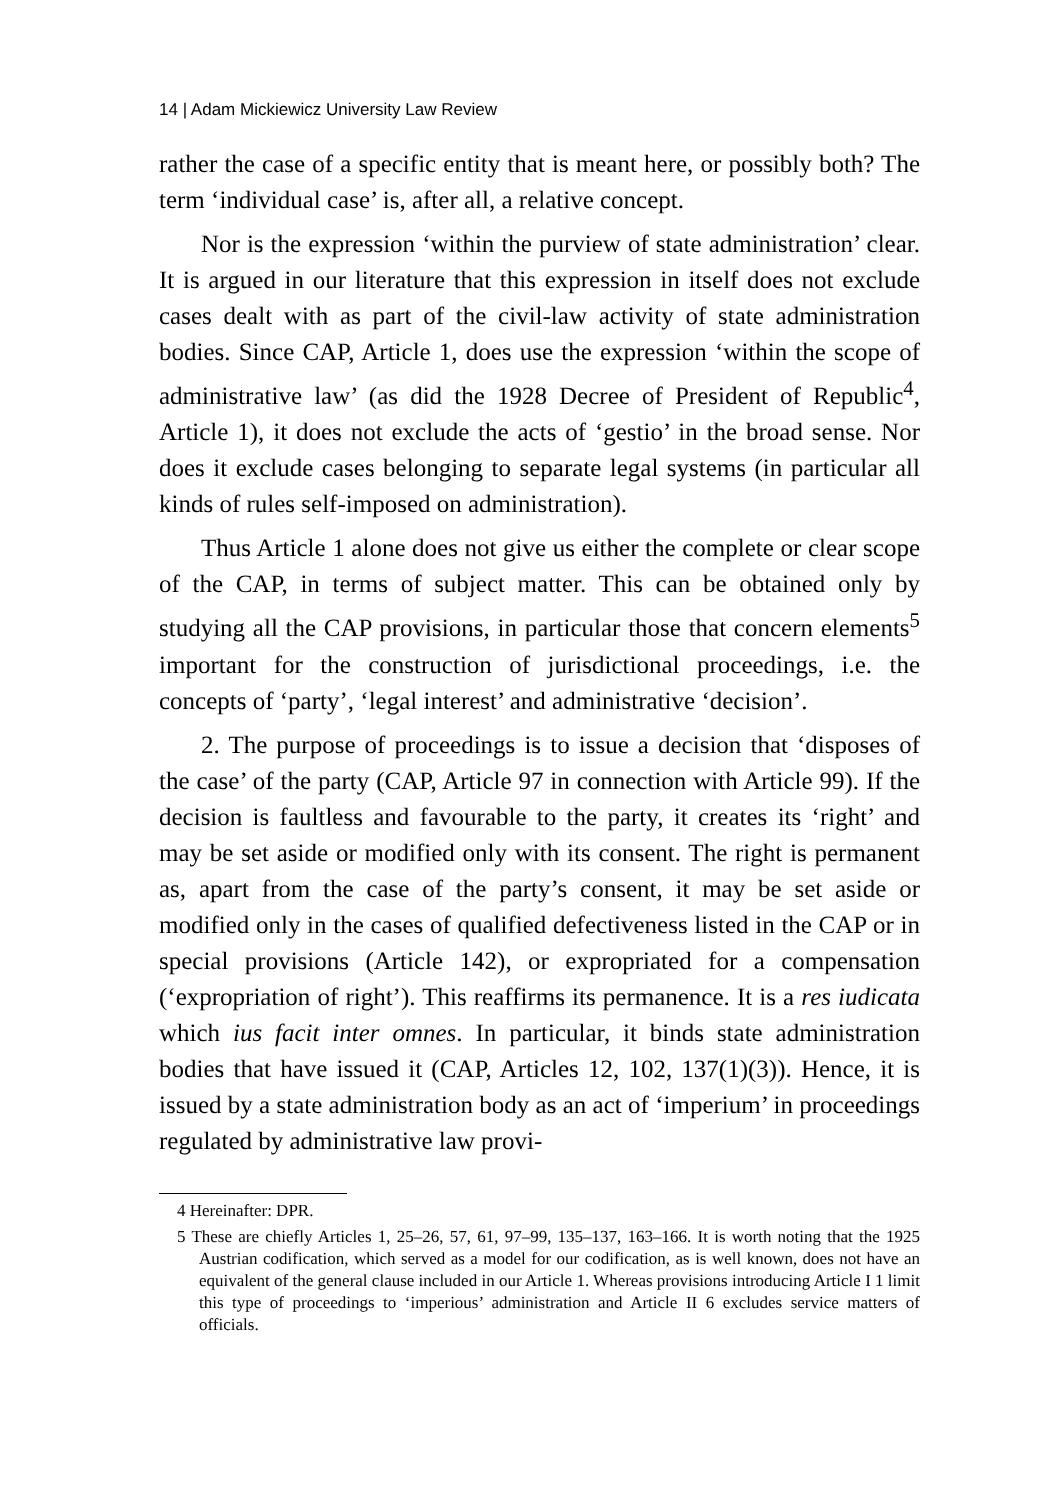14 | Adam Mickiewicz University Law Review
rather the case of a specific entity that is meant here, or possibly both? The term ‘individual case’ is, after all, a relative concept.
Nor is the expression ‘within the purview of state administration’ clear. It is argued in our literature that this expression in itself does not exclude cases dealt with as part of the civil-law activity of state administration bodies. Since CAP, Article 1, does use the expression ‘within the scope of administrative law’ (as did the 1928 Decree of President of Republic<sup>4</sup>, Article 1), it does not exclude the acts of ‘gestio’ in the broad sense. Nor does it exclude cases belonging to separate legal systems (in particular all kinds of rules self-imposed on administration).
Thus Article 1 alone does not give us either the complete or clear scope of the CAP, in terms of subject matter. This can be obtained only by studying all the CAP provisions, in particular those that concern elements<sup>5</sup> important for the construction of jurisdictional proceedings, i.e. the concepts of ‘party’, ‘legal interest’ and administrative ‘decision’.
2. The purpose of proceedings is to issue a decision that ‘disposes of the case’ of the party (CAP, Article 97 in connection with Article 99). If the decision is faultless and favourable to the party, it creates its ‘right’ and may be set aside or modified only with its consent. The right is permanent as, apart from the case of the party’s consent, it may be set aside or modified only in the cases of qualified defectiveness listed in the CAP or in special provisions (Article 142), or expropriated for a compensation (‘expropriation of right’). This reaffirms its permanence. It is a res iudicata which ius facit inter omnes. In particular, it binds state administration bodies that have issued it (CAP, Articles 12, 102, 137(1)(3)). Hence, it is issued by a state administration body as an act of ‘imperium’ in proceedings regulated by administrative law provi-
4 Hereinafter: DPR.
5 These are chiefly Articles 1, 25–26, 57, 61, 97–99, 135–137, 163–166. It is worth noting that the 1925 Austrian codification, which served as a model for our codification, as is well known, does not have an equivalent of the general clause included in our Article 1. Whereas provisions introducing Article I 1 limit this type of proceedings to ‘imperious’ administration and Article II 6 excludes service matters of officials.